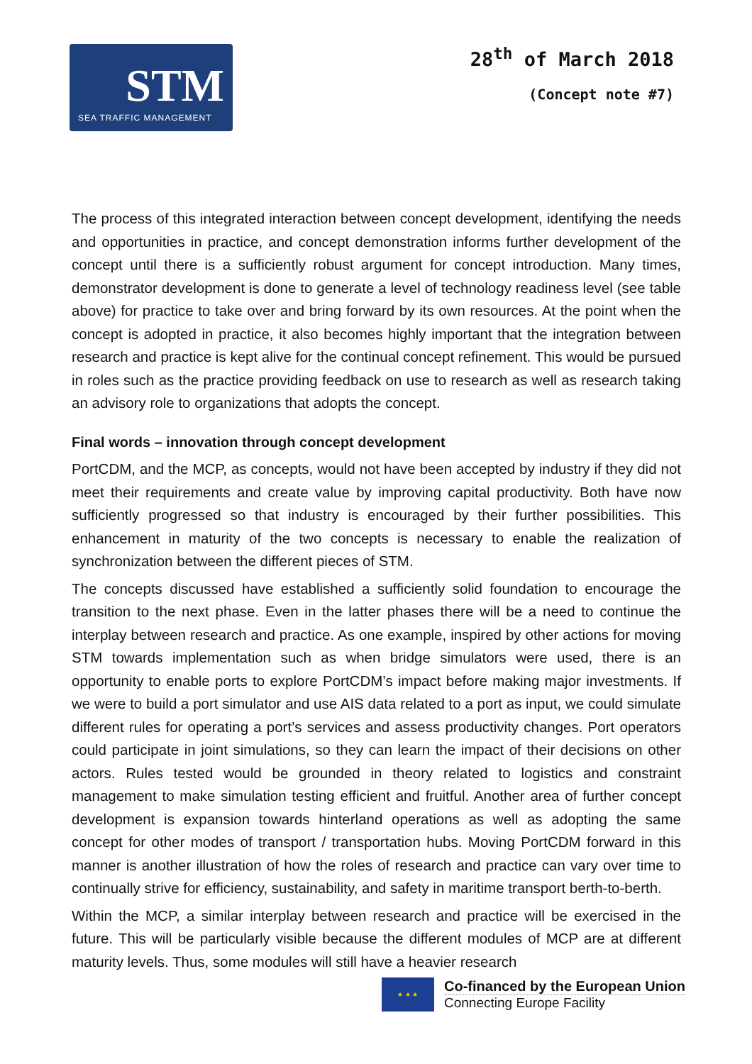STM
SEA TRAFFIC MANAGEMENT
28<sup>th</sup> of March 2018
(Concept note #7)
The process of this integrated interaction between concept development, identifying the needs and opportunities in practice, and concept demonstration informs further development of the concept until there is a sufficiently robust argument for concept introduction. Many times, demonstrator development is done to generate a level of technology readiness level (see table above) for practice to take over and bring forward by its own resources. At the point when the concept is adopted in practice, it also becomes highly important that the integration between research and practice is kept alive for the continual concept refinement. This would be pursued in roles such as the practice providing feedback on use to research as well as research taking an advisory role to organizations that adopts the concept.
Final words – innovation through concept development
PortCDM, and the MCP, as concepts, would not have been accepted by industry if they did not meet their requirements and create value by improving capital productivity. Both have now sufficiently progressed so that industry is encouraged by their further possibilities. This enhancement in maturity of the two concepts is necessary to enable the realization of synchronization between the different pieces of STM.
The concepts discussed have established a sufficiently solid foundation to encourage the transition to the next phase. Even in the latter phases there will be a need to continue the interplay between research and practice. As one example, inspired by other actions for moving STM towards implementation such as when bridge simulators were used, there is an opportunity to enable ports to explore PortCDM’s impact before making major investments. If we were to build a port simulator and use AIS data related to a port as input, we could simulate different rules for operating a port’s services and assess productivity changes. Port operators could participate in joint simulations, so they can learn the impact of their decisions on other actors. Rules tested would be grounded in theory related to logistics and constraint management to make simulation testing efficient and fruitful. Another area of further concept development is expansion towards hinterland operations as well as adopting the same concept for other modes of transport / transportation hubs. Moving PortCDM forward in this manner is another illustration of how the roles of research and practice can vary over time to continually strive for efficiency, sustainability, and safety in maritime transport berth-to-berth.
Within the MCP, a similar interplay between research and practice will be exercised in the future. This will be particularly visible because the different modules of MCP are at different maturity levels. Thus, some modules will still have a heavier research
★ ★ ★
Co-financed by the European Union
Connecting Europe Facility